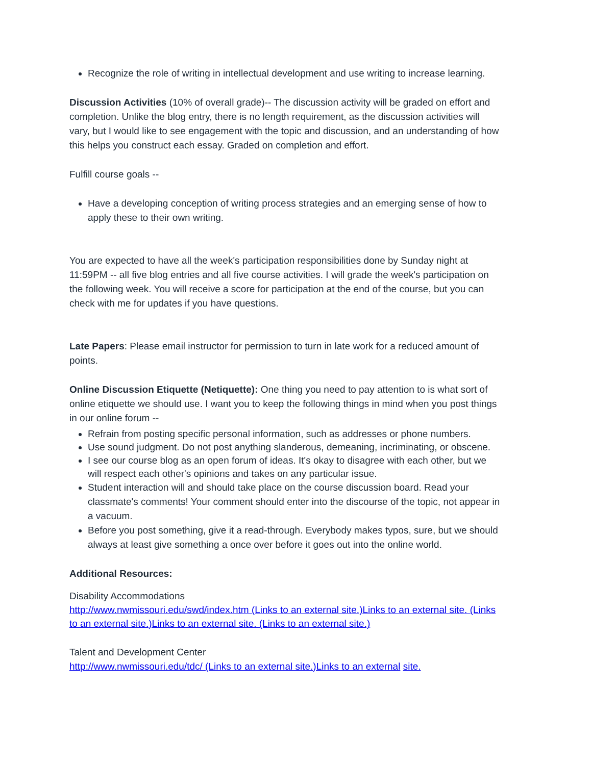Recognize the role of writing in intellectual development and use writing to increase learning.
Discussion Activities (10% of overall grade)-- The discussion activity will be graded on effort and completion. Unlike the blog entry, there is no length requirement, as the discussion activities will vary, but I would like to see engagement with the topic and discussion, and an understanding of how this helps you construct each essay. Graded on completion and effort.
Fulfill course goals --
Have a developing conception of writing process strategies and an emerging sense of how to apply these to their own writing.
You are expected to have all the week's participation responsibilities done by Sunday night at 11:59PM -- all five blog entries and all five course activities. I will grade the week's participation on the following week. You will receive a score for participation at the end of the course, but you can check with me for updates if you have questions.
Late Papers: Please email instructor for permission to turn in late work for a reduced amount of points.
Online Discussion Etiquette (Netiquette): One thing you need to pay attention to is what sort of online etiquette we should use. I want you to keep the following things in mind when you post things in our online forum --
Refrain from posting specific personal information, such as addresses or phone numbers.
Use sound judgment. Do not post anything slanderous, demeaning, incriminating, or obscene.
I see our course blog as an open forum of ideas. It's okay to disagree with each other, but we will respect each other's opinions and takes on any particular issue.
Student interaction will and should take place on the course discussion board. Read your classmate's comments! Your comment should enter into the discourse of the topic, not appear in a vacuum.
Before you post something, give it a read-through. Everybody makes typos, sure, but we should always at least give something a once over before it goes out into the online world.
Additional Resources:
Disability Accommodations
http://www.nwmissouri.edu/swd/index.htm (Links to an external site.)Links to an external site. (Links to an external site.)Links to an external site. (Links to an external site.)
Talent and Development Center
http://www.nwmissouri.edu/tdc/ (Links to an external site.)Links to an external site.